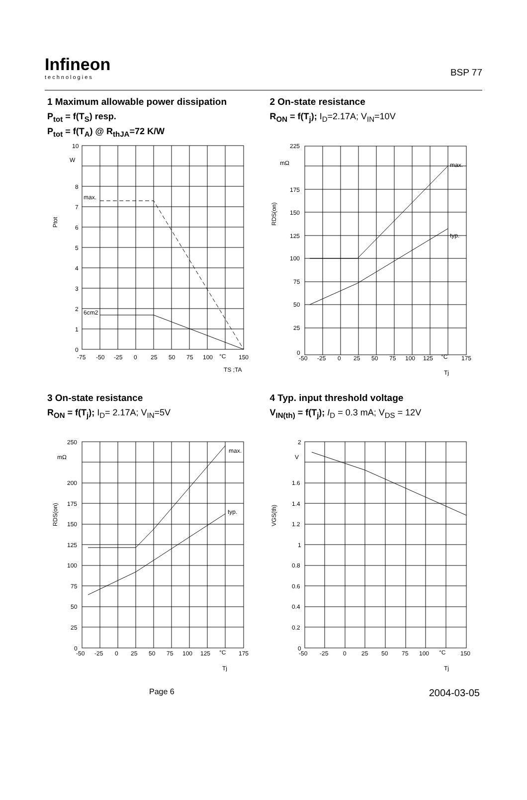Infineon
technologies
BSP 77
1 Maximum allowable power dissipation
P<sub>tot</sub> = f(T<sub>S</sub>) resp.
P<sub>tot</sub> = f(T<sub>A</sub>) @ R<sub>thJA</sub>=72 K/W
10
W
8
7
6
5
4
3
2
1
0
max.
6cm2
-75
-50
-25
0
25
50
75
100
°C
150
TS ;TA
Ptot
2 On-state resistance
R<sub>ON</sub> = f(T<sub>j</sub>); I<sub>D</sub>=2.17A; V<sub>IN</sub>=10V
225
mΩ
175
150
125
100
75
50
25
0
max.
typ.
-50
-25
0
25
50
75
100
125
°C
175
Tj
RDS(on)
3 On-state resistance
R<sub>ON</sub> = f(T<sub>j</sub>); I<sub>D</sub>= 2.17A; V<sub>IN</sub>=5V
250
mΩ
200
175
150
125
100
75
50
25
0
max.
typ.
-50
-25
0
25
50
75
100
125
°C
175
Tj
RDS(on)
4 Typ. input threshold voltage
V<sub>IN(th)</sub> = f(T<sub>j</sub>); I<sub>D</sub> = 0.3 mA; V<sub>DS</sub> = 12V
2
V
1.6
1.4
1.2
1
0.8
0.6
0.4
0.2
0
-50
-25
0
25
50
75
100
°C
150
Tj
VGS(th)
Page 6 2004-03-05